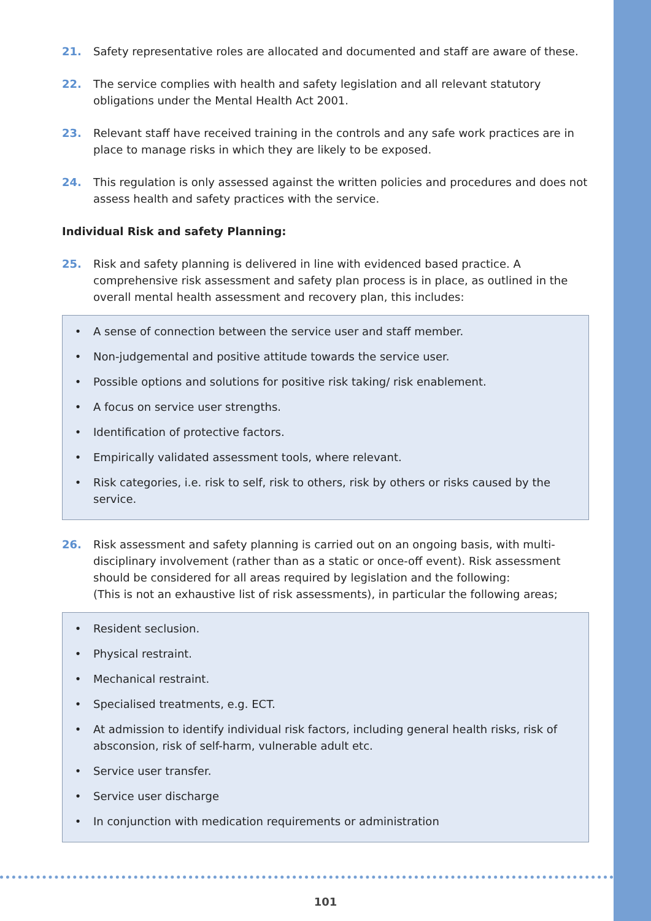21. Safety representative roles are allocated and documented and staff are aware of these.
22. The service complies with health and safety legislation and all relevant statutory obligations under the Mental Health Act 2001.
23. Relevant staff have received training in the controls and any safe work practices are in place to manage risks in which they are likely to be exposed.
24. This regulation is only assessed against the written policies and procedures and does not assess health and safety practices with the service.
Individual Risk and safety Planning:
25. Risk and safety planning is delivered in line with evidenced based practice. A comprehensive risk assessment and safety plan process is in place, as outlined in the overall mental health assessment and recovery plan, this includes:
• A sense of connection between the service user and staff member.
• Non-judgemental and positive attitude towards the service user.
• Possible options and solutions for positive risk taking/ risk enablement.
• A focus on service user strengths.
• Identification of protective factors.
• Empirically validated assessment tools, where relevant.
• Risk categories, i.e. risk to self, risk to others, risk by others or risks caused by the service.
26. Risk assessment and safety planning is carried out on an ongoing basis, with multi-disciplinary involvement (rather than as a static or once-off event). Risk assessment should be considered for all areas required by legislation and the following:
(This is not an exhaustive list of risk assessments), in particular the following areas;
• Resident seclusion.
• Physical restraint.
• Mechanical restraint.
• Specialised treatments, e.g. ECT.
• At admission to identify individual risk factors, including general health risks, risk of absconsion, risk of self-harm, vulnerable adult etc.
• Service user transfer.
• Service user discharge
• In conjunction with medication requirements or administration
101